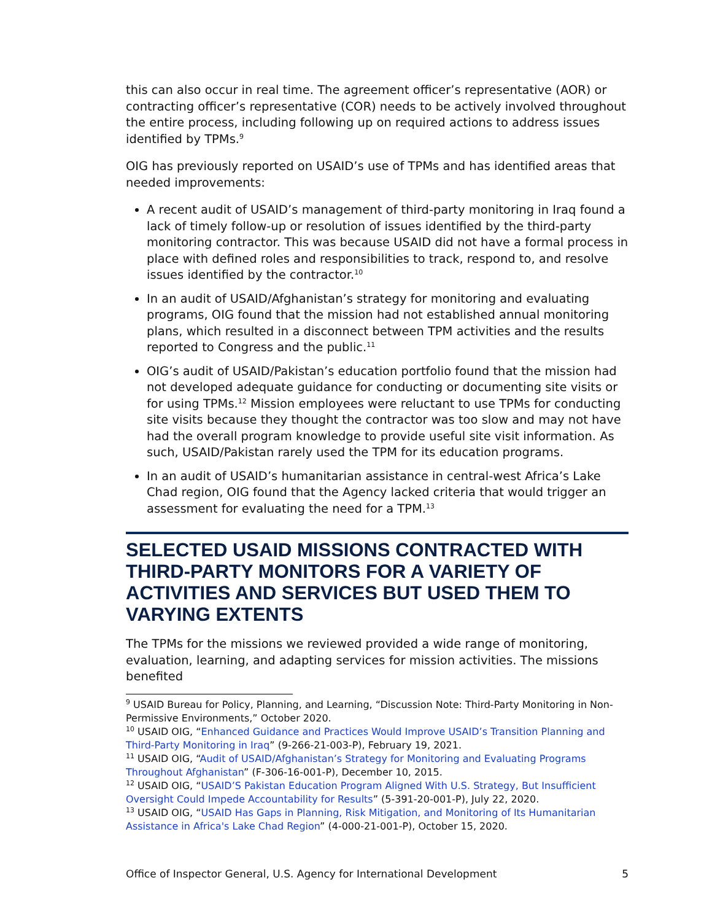this can also occur in real time. The agreement officer’s representative (AOR) or contracting officer’s representative (COR) needs to be actively involved throughout the entire process, including following up on required actions to address issues identified by TPMs.<sup>9</sup>
OIG has previously reported on USAID’s use of TPMs and has identified areas that needed improvements:
A recent audit of USAID’s management of third-party monitoring in Iraq found a lack of timely follow-up or resolution of issues identified by the third-party monitoring contractor. This was because USAID did not have a formal process in place with defined roles and responsibilities to track, respond to, and resolve issues identified by the contractor.<sup>10</sup>
In an audit of USAID/Afghanistan’s strategy for monitoring and evaluating programs, OIG found that the mission had not established annual monitoring plans, which resulted in a disconnect between TPM activities and the results reported to Congress and the public.<sup>11</sup>
OIG’s audit of USAID/Pakistan’s education portfolio found that the mission had not developed adequate guidance for conducting or documenting site visits or for using TPMs.<sup>12</sup> Mission employees were reluctant to use TPMs for conducting site visits because they thought the contractor was too slow and may not have had the overall program knowledge to provide useful site visit information. As such, USAID/Pakistan rarely used the TPM for its education programs.
In an audit of USAID’s humanitarian assistance in central-west Africa’s Lake Chad region, OIG found that the Agency lacked criteria that would trigger an assessment for evaluating the need for a TPM.<sup>13</sup>
SELECTED USAID MISSIONS CONTRACTED WITH THIRD-PARTY MONITORS FOR A VARIETY OF ACTIVITIES AND SERVICES BUT USED THEM TO VARYING EXTENTS
The TPMs for the missions we reviewed provided a wide range of monitoring, evaluation, learning, and adapting services for mission activities. The missions benefited
<sup>9</sup> USAID Bureau for Policy, Planning, and Learning, “Discussion Note: Third-Party Monitoring in Non-Permissive Environments,” October 2020.
<sup>10</sup> USAID OIG, “Enhanced Guidance and Practices Would Improve USAID’s Transition Planning and Third-Party Monitoring in Iraq” (9-266-21-003-P), February 19, 2021.
<sup>11</sup> USAID OIG, “Audit of USAID/Afghanistan’s Strategy for Monitoring and Evaluating Programs Throughout Afghanistan” (F-306-16-001-P), December 10, 2015.
<sup>12</sup> USAID OIG, “USAID’S Pakistan Education Program Aligned With U.S. Strategy, But Insufficient Oversight Could Impede Accountability for Results” (5-391-20-001-P), July 22, 2020.
<sup>13</sup> USAID OIG, “USAID Has Gaps in Planning, Risk Mitigation, and Monitoring of Its Humanitarian Assistance in Africa's Lake Chad Region” (4-000-21-001-P), October 15, 2020.
Office of Inspector General, U.S. Agency for International Development 5